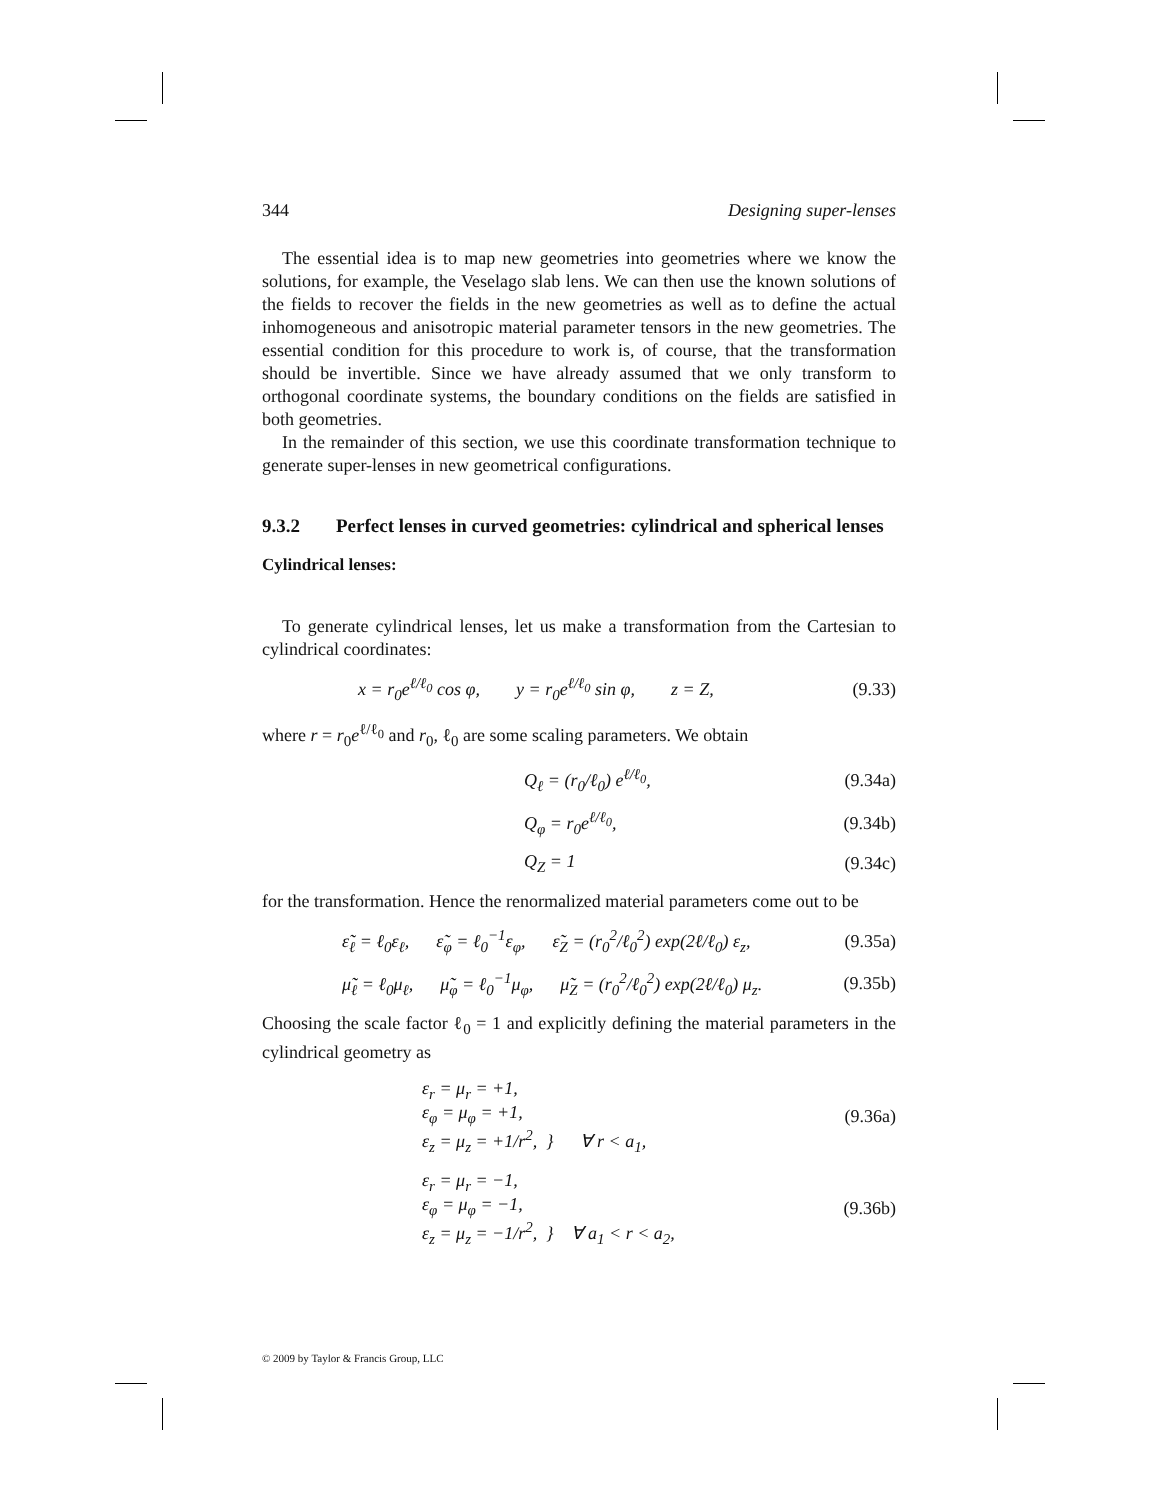344 Designing super-lenses
The essential idea is to map new geometries into geometries where we know the solutions, for example, the Veselago slab lens. We can then use the known solutions of the fields to recover the fields in the new geometries as well as to define the actual inhomogeneous and anisotropic material parameter tensors in the new geometries. The essential condition for this procedure to work is, of course, that the transformation should be invertible. Since we have already assumed that we only transform to orthogonal coordinate systems, the boundary conditions on the fields are satisfied in both geometries.
In the remainder of this section, we use this coordinate transformation technique to generate super-lenses in new geometrical configurations.
9.3.2 Perfect lenses in curved geometries: cylindrical and spherical lenses
Cylindrical lenses:
To generate cylindrical lenses, let us make a transformation from the Cartesian to cylindrical coordinates:
x = r<sub>0</sub>e<sup>ℓ/ℓ<sub>0</sub></sup> cos φ, y = r<sub>0</sub>e<sup>ℓ/ℓ<sub>0</sub></sup> sin φ, z = Z, (9.33)
where r = r<sub>0</sub>e<sup>ℓ/ℓ<sub>0</sub></sup> and r<sub>0</sub>, ℓ<sub>0</sub> are some scaling parameters. We obtain
Q<sub>ℓ</sub> = (r<sub>0</sub>/ℓ<sub>0</sub>) e<sup>ℓ/ℓ<sub>0</sub></sup>, (9.34a)
Q<sub>φ</sub> = r<sub>0</sub>e<sup>ℓ/ℓ<sub>0</sub></sup>, (9.34b)
Q<sub>Z</sub> = 1 (9.34c)
for the transformation. Hence the renormalized material parameters come out to be
ε̃<sub>ℓ</sub> = ℓ<sub>0</sub>ε<sub>ℓ</sub>, ε̃<sub>φ</sub> = ℓ<sub>0</sub><sup>−1</sup>ε<sub>φ</sub>, ε̃<sub>Z</sub> = (r<sub>0</sub><sup>2</sup>/ℓ<sub>0</sub><sup>2</sup>) exp(2ℓ/ℓ<sub>0</sub>) ε<sub>z</sub>, (9.35a)
μ̃<sub>ℓ</sub> = ℓ<sub>0</sub>μ<sub>ℓ</sub>, μ̃<sub>φ</sub> = ℓ<sub>0</sub><sup>−1</sup>μ<sub>φ</sub>, μ̃<sub>Z</sub> = (r<sub>0</sub><sup>2</sup>/ℓ<sub>0</sub><sup>2</sup>) exp(2ℓ/ℓ<sub>0</sub>) μ<sub>z</sub>. (9.35b)
Choosing the scale factor ℓ<sub>0</sub> = 1 and explicitly defining the material parameters in the cylindrical geometry as
ε<sub>r</sub> = μ<sub>r</sub> = +1,
ε<sub>φ</sub> = μ<sub>φ</sub> = +1,
ε<sub>z</sub> = μ<sub>z</sub> = +1/r<sup>2</sup>, } ∀ r < a<sub>1</sub>, (9.36a)
ε<sub>r</sub> = μ<sub>r</sub> = −1,
ε<sub>φ</sub> = μ<sub>φ</sub> = −1,
ε<sub>z</sub> = μ<sub>z</sub> = −1/r<sup>2</sup>, } ∀ a<sub>1</sub> < r < a<sub>2</sub>, (9.36b)
© 2009 by Taylor & Francis Group, LLC